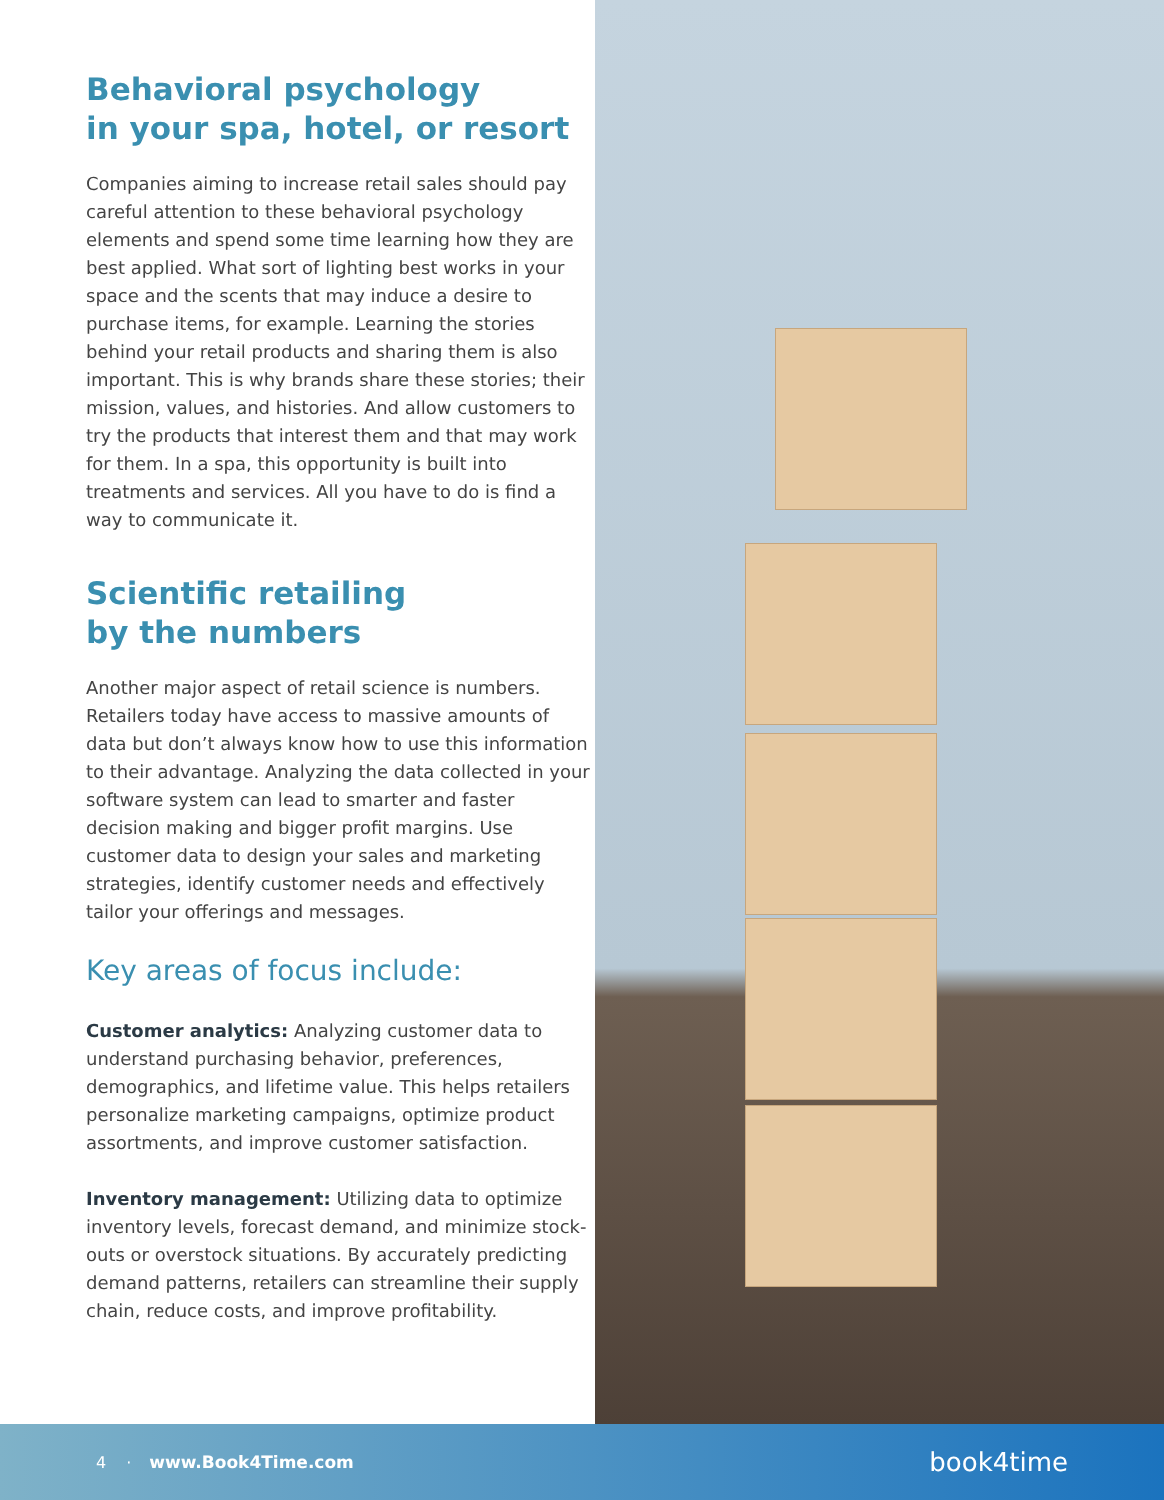Behavioral psychology
in your spa, hotel, or resort
Companies aiming to increase retail sales should pay careful attention to these behavioral psychology elements and spend some time learning how they are best applied. What sort of lighting best works in your space and the scents that may induce a desire to purchase items, for example. Learning the stories behind your retail products and sharing them is also important. This is why brands share these stories; their mission, values, and histories. And allow customers to try the products that interest them and that may work for them. In a spa, this opportunity is built into treatments and services. All you have to do is find a way to communicate it.
Scientific retailing
by the numbers
Another major aspect of retail science is numbers. Retailers today have access to massive amounts of data but don’t always know how to use this information to their advantage. Analyzing the data collected in your software system can lead to smarter and faster decision making and bigger profit margins. Use customer data to design your sales and marketing strategies, identify customer needs and effectively tailor your offerings and messages.
Key areas of focus include:
Customer analytics: Analyzing customer data to understand purchasing behavior, preferences, demographics, and lifetime value. This helps retailers personalize marketing campaigns, optimize product assortments, and improve customer satisfaction.
Inventory management: Utilizing data to optimize inventory levels, forecast demand, and minimize stock-outs or overstock situations. By accurately predicting demand patterns, retailers can streamline their supply chain, reduce costs, and improve profitability.
4 · www.Book4Time.com book4time